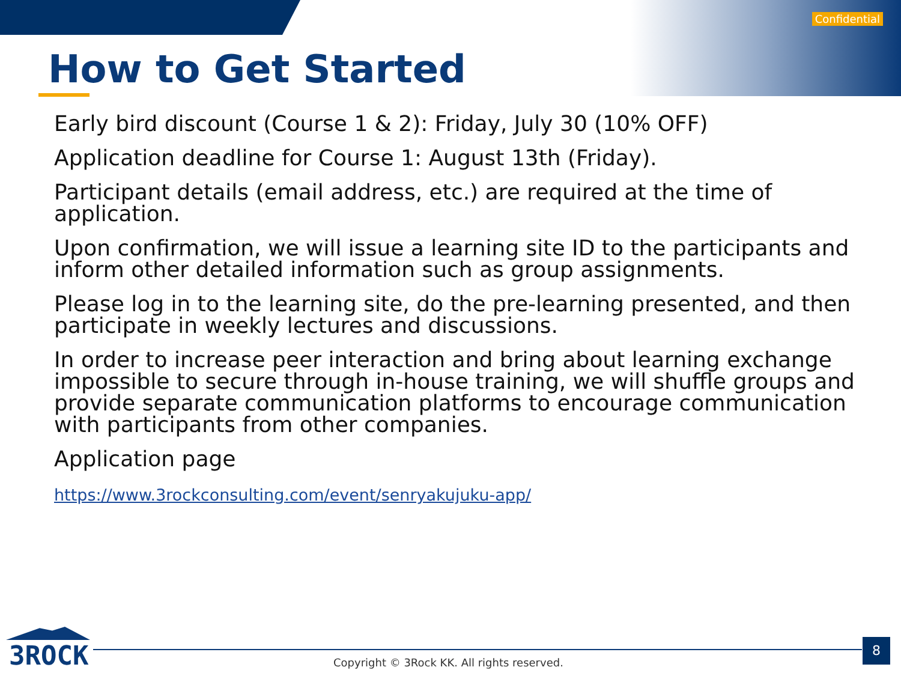Confidential
How to Get Started
Early bird discount (Course 1 & 2): Friday, July 30 (10% OFF)
Application deadline for Course 1: August 13th (Friday).
Participant details (email address, etc.) are required at the time of application.
Upon confirmation, we will issue a learning site ID to the participants and inform other detailed information such as group assignments.
Please log in to the learning site, do the pre-learning presented, and then participate in weekly lectures and discussions.
In order to increase peer interaction and bring about learning exchange impossible to secure through in-house training, we will shuffle groups and provide separate communication platforms to encourage communication with participants from other companies.
Application page
https://www.3rockconsulting.com/event/senryakujuku-app/
3ROCK
Copyright © 3Rock KK. All rights reserved.
8